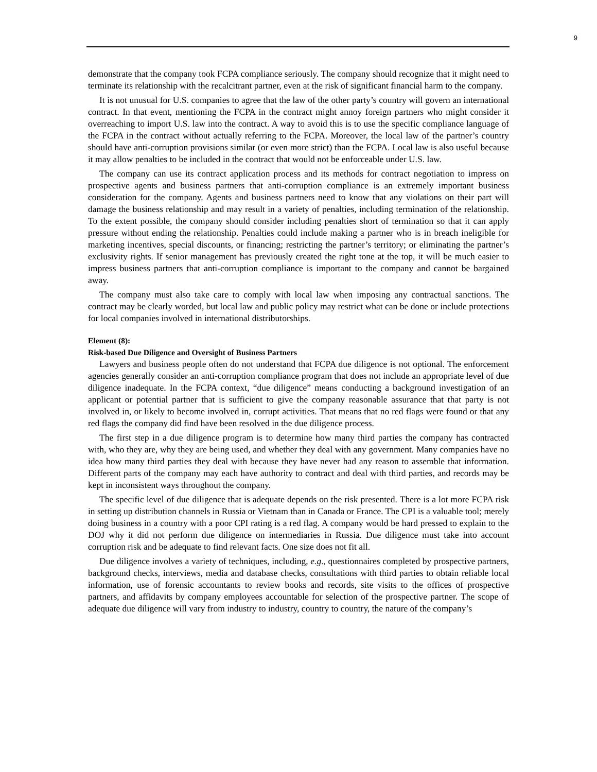9
demonstrate that the company took FCPA compliance seriously. The company should recognize that it might need to terminate its relationship with the recalcitrant partner, even at the risk of significant financial harm to the company.
It is not unusual for U.S. companies to agree that the law of the other party’s country will govern an international contract. In that event, mentioning the FCPA in the contract might annoy foreign partners who might consider it overreaching to import U.S. law into the contract. A way to avoid this is to use the specific compliance language of the FCPA in the contract without actually referring to the FCPA. Moreover, the local law of the partner’s country should have anti-corruption provisions similar (or even more strict) than the FCPA. Local law is also useful because it may allow penalties to be included in the contract that would not be enforceable under U.S. law.
The company can use its contract application process and its methods for contract negotiation to impress on prospective agents and business partners that anti-corruption compliance is an extremely important business consideration for the company. Agents and business partners need to know that any violations on their part will damage the business relationship and may result in a variety of penalties, including termination of the relationship. To the extent possible, the company should consider including penalties short of termination so that it can apply pressure without ending the relationship. Penalties could include making a partner who is in breach ineligible for marketing incentives, special discounts, or financing; restricting the partner’s territory; or eliminating the partner’s exclusivity rights. If senior management has previously created the right tone at the top, it will be much easier to impress business partners that anti-corruption compliance is important to the company and cannot be bargained away.
The company must also take care to comply with local law when imposing any contractual sanctions. The contract may be clearly worded, but local law and public policy may restrict what can be done or include protections for local companies involved in international distributorships.
Element (8):
Risk-based Due Diligence and Oversight of Business Partners
Lawyers and business people often do not understand that FCPA due diligence is not optional. The enforcement agencies generally consider an anti-corruption compliance program that does not include an appropriate level of due diligence inadequate. In the FCPA context, “due diligence” means conducting a background investigation of an applicant or potential partner that is sufficient to give the company reasonable assurance that that party is not involved in, or likely to become involved in, corrupt activities. That means that no red flags were found or that any red flags the company did find have been resolved in the due diligence process.
The first step in a due diligence program is to determine how many third parties the company has contracted with, who they are, why they are being used, and whether they deal with any government. Many companies have no idea how many third parties they deal with because they have never had any reason to assemble that information. Different parts of the company may each have authority to contract and deal with third parties, and records may be kept in inconsistent ways throughout the company.
The specific level of due diligence that is adequate depends on the risk presented. There is a lot more FCPA risk in setting up distribution channels in Russia or Vietnam than in Canada or France. The CPI is a valuable tool; merely doing business in a country with a poor CPI rating is a red flag. A company would be hard pressed to explain to the DOJ why it did not perform due diligence on intermediaries in Russia. Due diligence must take into account corruption risk and be adequate to find relevant facts. One size does not fit all.
Due diligence involves a variety of techniques, including, e.g., questionnaires completed by prospective partners, background checks, interviews, media and database checks, consultations with third parties to obtain reliable local information, use of forensic accountants to review books and records, site visits to the offices of prospective partners, and affidavits by company employees accountable for selection of the prospective partner. The scope of adequate due diligence will vary from industry to industry, country to country, the nature of the company’s